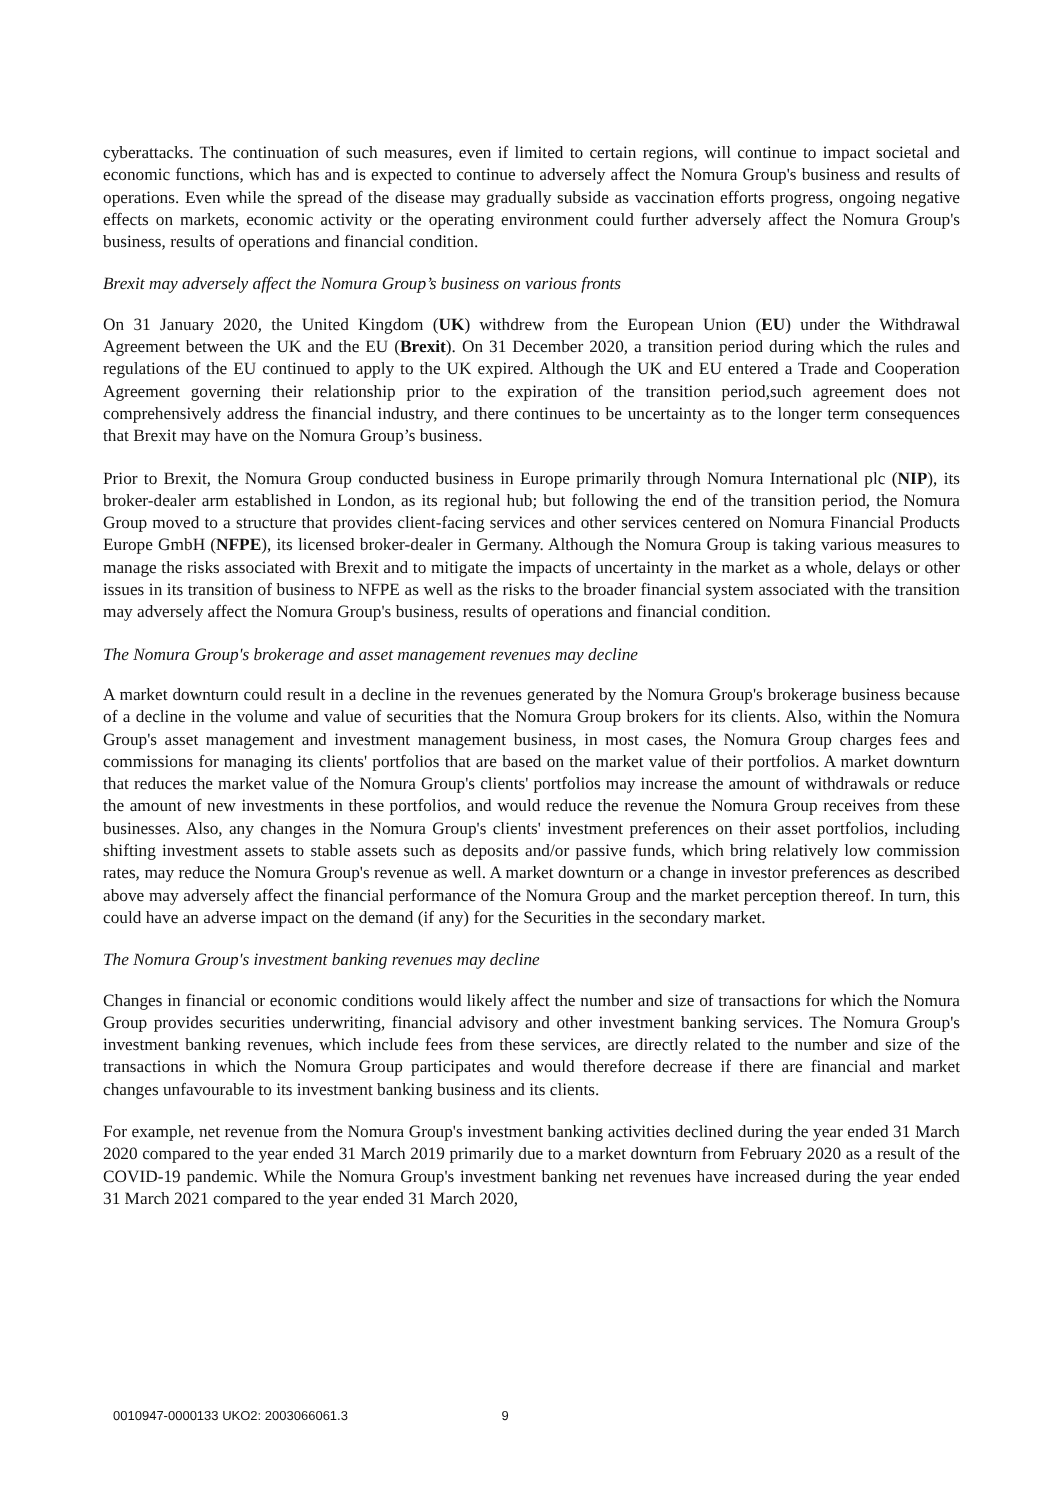cyberattacks. The continuation of such measures, even if limited to certain regions, will continue to impact societal and economic functions, which has and is expected to continue to adversely affect the Nomura Group's business and results of operations. Even while the spread of the disease may gradually subside as vaccination efforts progress, ongoing negative effects on markets, economic activity or the operating environment could further adversely affect the Nomura Group's business, results of operations and financial condition.
Brexit may adversely affect the Nomura Group’s business on various fronts
On 31 January 2020, the United Kingdom (UK) withdrew from the European Union (EU) under the Withdrawal Agreement between the UK and the EU (Brexit). On 31 December 2020, a transition period during which the rules and regulations of the EU continued to apply to the UK expired. Although the UK and EU entered a Trade and Cooperation Agreement governing their relationship prior to the expiration of the transition period,such agreement does not comprehensively address the financial industry, and there continues to be uncertainty as to the longer term consequences that Brexit may have on the Nomura Group’s business.
Prior to Brexit, the Nomura Group conducted business in Europe primarily through Nomura International plc (NIP), its broker-dealer arm established in London, as its regional hub; but following the end of the transition period, the Nomura Group moved to a structure that provides client-facing services and other services centered on Nomura Financial Products Europe GmbH (NFPE), its licensed broker-dealer in Germany. Although the Nomura Group is taking various measures to manage the risks associated with Brexit and to mitigate the impacts of uncertainty in the market as a whole, delays or other issues in its transition of business to NFPE as well as the risks to the broader financial system associated with the transition may adversely affect the Nomura Group's business, results of operations and financial condition.
The Nomura Group's brokerage and asset management revenues may decline
A market downturn could result in a decline in the revenues generated by the Nomura Group's brokerage business because of a decline in the volume and value of securities that the Nomura Group brokers for its clients. Also, within the Nomura Group's asset management and investment management business, in most cases, the Nomura Group charges fees and commissions for managing its clients' portfolios that are based on the market value of their portfolios. A market downturn that reduces the market value of the Nomura Group's clients' portfolios may increase the amount of withdrawals or reduce the amount of new investments in these portfolios, and would reduce the revenue the Nomura Group receives from these businesses. Also, any changes in the Nomura Group's clients' investment preferences on their asset portfolios, including shifting investment assets to stable assets such as deposits and/or passive funds, which bring relatively low commission rates, may reduce the Nomura Group's revenue as well. A market downturn or a change in investor preferences as described above may adversely affect the financial performance of the Nomura Group and the market perception thereof. In turn, this could have an adverse impact on the demand (if any) for the Securities in the secondary market.
The Nomura Group's investment banking revenues may decline
Changes in financial or economic conditions would likely affect the number and size of transactions for which the Nomura Group provides securities underwriting, financial advisory and other investment banking services. The Nomura Group's investment banking revenues, which include fees from these services, are directly related to the number and size of the transactions in which the Nomura Group participates and would therefore decrease if there are financial and market changes unfavourable to its investment banking business and its clients.
For example, net revenue from the Nomura Group's investment banking activities declined during the year ended 31 March 2020 compared to the year ended 31 March 2019 primarily due to a market downturn from February 2020 as a result of the COVID-19 pandemic. While the Nomura Group's investment banking net revenues have increased during the year ended 31 March 2021 compared to the year ended 31 March 2020,
0010947-0000133 UKO2: 2003066061.3 9